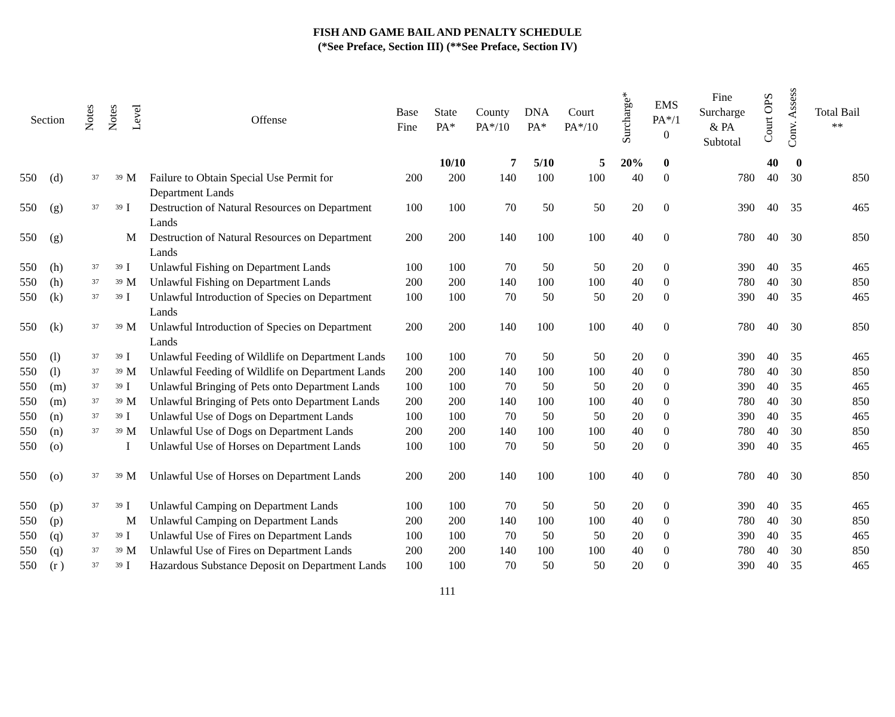FISH AND GAME BAIL AND PENALTY SCHEDULE
(*See Preface, Section III) (**See Preface, Section IV)
| Section | | Notes | Notes | Level | Offense | Base Fine | State PA* | County PA*/10 | DNA PA* | Court PA*/10 | Surcharge* | EMS PA*/1 0 | Fine Surcharge & PA Subtotal | Court OPS | Conv. Assess | Total Bail ** |
| --- | --- | --- | --- | --- | --- | --- | --- | --- | --- | --- | --- | --- | --- | --- | --- | --- |
| | | | | | | | 10/10 | 7 | 5/10 | 5 | 20% | 0 | | 40 | 0 | |
| 550 | (d) | 37 | 39 | M | Failure to Obtain Special Use Permit for Department Lands | 200 | 200 | 140 | 100 | 100 | 40 | 0 | 780 | 40 | 30 | 850 |
| 550 | (g) | 37 | 39 | I | Destruction of Natural Resources on Department Lands | 100 | 100 | 70 | 50 | 50 | 20 | 0 | 390 | 40 | 35 | 465 |
| 550 | (g) | | | M | Destruction of Natural Resources on Department Lands | 200 | 200 | 140 | 100 | 100 | 40 | 0 | 780 | 40 | 30 | 850 |
| 550 | (h) | 37 | 39 | I | Unlawful Fishing on Department Lands | 100 | 100 | 70 | 50 | 50 | 20 | 0 | 390 | 40 | 35 | 465 |
| 550 | (h) | 37 | 39 | M | Unlawful Fishing on Department Lands | 200 | 200 | 140 | 100 | 100 | 40 | 0 | 780 | 40 | 30 | 850 |
| 550 | (k) | 37 | 39 | I | Unlawful Introduction of Species on Department Lands | 100 | 100 | 70 | 50 | 50 | 20 | 0 | 390 | 40 | 35 | 465 |
| 550 | (k) | 37 | 39 | M | Unlawful Introduction of Species on Department Lands | 200 | 200 | 140 | 100 | 100 | 40 | 0 | 780 | 40 | 30 | 850 |
| 550 | (l) | 37 | 39 | I | Unlawful Feeding of Wildlife on Department Lands | 100 | 100 | 70 | 50 | 50 | 20 | 0 | 390 | 40 | 35 | 465 |
| 550 | (l) | 37 | 39 | M | Unlawful Feeding of Wildlife on Department Lands | 200 | 200 | 140 | 100 | 100 | 40 | 0 | 780 | 40 | 30 | 850 |
| 550 | (m) | 37 | 39 | I | Unlawful Bringing of Pets onto Department Lands | 100 | 100 | 70 | 50 | 50 | 20 | 0 | 390 | 40 | 35 | 465 |
| 550 | (m) | 37 | 39 | M | Unlawful Bringing of Pets onto Department Lands | 200 | 200 | 140 | 100 | 100 | 40 | 0 | 780 | 40 | 30 | 850 |
| 550 | (n) | 37 | 39 | I | Unlawful Use of Dogs on Department Lands | 100 | 100 | 70 | 50 | 50 | 20 | 0 | 390 | 40 | 35 | 465 |
| 550 | (n) | 37 | 39 | M | Unlawful Use of Dogs on Department Lands | 200 | 200 | 140 | 100 | 100 | 40 | 0 | 780 | 40 | 30 | 850 |
| 550 | (o) | | | I | Unlawful Use of Horses on Department Lands | 100 | 100 | 70 | 50 | 50 | 20 | 0 | 390 | 40 | 35 | 465 |
| 550 | (o) | 37 | 39 | M | Unlawful Use of Horses on Department Lands | 200 | 200 | 140 | 100 | 100 | 40 | 0 | 780 | 40 | 30 | 850 |
| 550 | (p) | 37 | 39 | I | Unlawful Camping on Department Lands | 100 | 100 | 70 | 50 | 50 | 20 | 0 | 390 | 40 | 35 | 465 |
| 550 | (p) | | | M | Unlawful Camping on Department Lands | 200 | 200 | 140 | 100 | 100 | 40 | 0 | 780 | 40 | 30 | 850 |
| 550 | (q) | 37 | 39 | I | Unlawful Use of Fires on Department Lands | 100 | 100 | 70 | 50 | 50 | 20 | 0 | 390 | 40 | 35 | 465 |
| 550 | (q) | 37 | 39 | M | Unlawful Use of Fires on Department Lands | 200 | 200 | 140 | 100 | 100 | 40 | 0 | 780 | 40 | 30 | 850 |
| 550 | (r ) | 37 | 39 | I | Hazardous Substance Deposit on Department Lands | 100 | 100 | 70 | 50 | 50 | 20 | 0 | 390 | 40 | 35 | 465 |
111